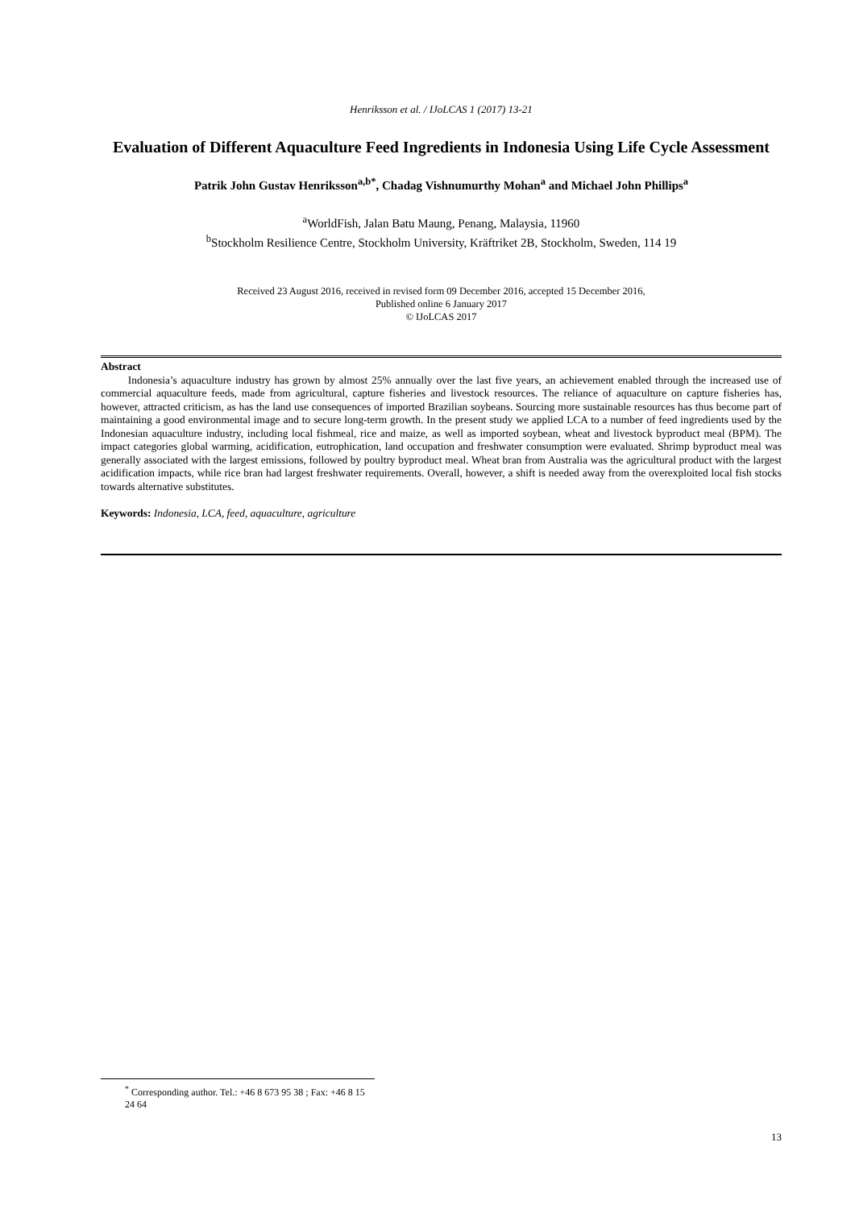Henriksson et al. / IJoLCAS 1 (2017) 13-21
Evaluation of Different Aquaculture Feed Ingredients in Indonesia Using Life Cycle Assessment
Patrik John Gustav Henriksson<sup>a,b*</sup>, Chadag Vishnumurthy Mohan<sup>a</sup> and Michael John Phillips<sup>a</sup>
<sup>a</sup> WorldFish, Jalan Batu Maung, Penang, Malaysia, 11960
<sup>b</sup> Stockholm Resilience Centre, Stockholm University, Kräftriket 2B, Stockholm, Sweden, 114 19
Received 23 August 2016, received in revised form 09 December 2016, accepted 15 December 2016,
Published online 6 January 2017
© IJoLCAS 2017
Abstract
Indonesia’s aquaculture industry has grown by almost 25% annually over the last five years, an achievement enabled through the increased use of commercial aquaculture feeds, made from agricultural, capture fisheries and livestock resources. The reliance of aquaculture on capture fisheries has, however, attracted criticism, as has the land use consequences of imported Brazilian soybeans. Sourcing more sustainable resources has thus become part of maintaining a good environmental image and to secure long-term growth. In the present study we applied LCA to a number of feed ingredients used by the Indonesian aquaculture industry, including local fishmeal, rice and maize, as well as imported soybean, wheat and livestock byproduct meal (BPM). The impact categories global warming, acidification, eutrophication, land occupation and freshwater consumption were evaluated. Shrimp byproduct meal was generally associated with the largest emissions, followed by poultry byproduct meal. Wheat bran from Australia was the agricultural product with the largest acidification impacts, while rice bran had largest freshwater requirements. Overall, however, a shift is needed away from the overexploited local fish stocks towards alternative substitutes.
Keywords: Indonesia, LCA, feed, aquaculture, agriculture
<sup>*</sup> Corresponding author. Tel.: +46 8 673 95 38 ; Fax: +46 8 15 24 64
13